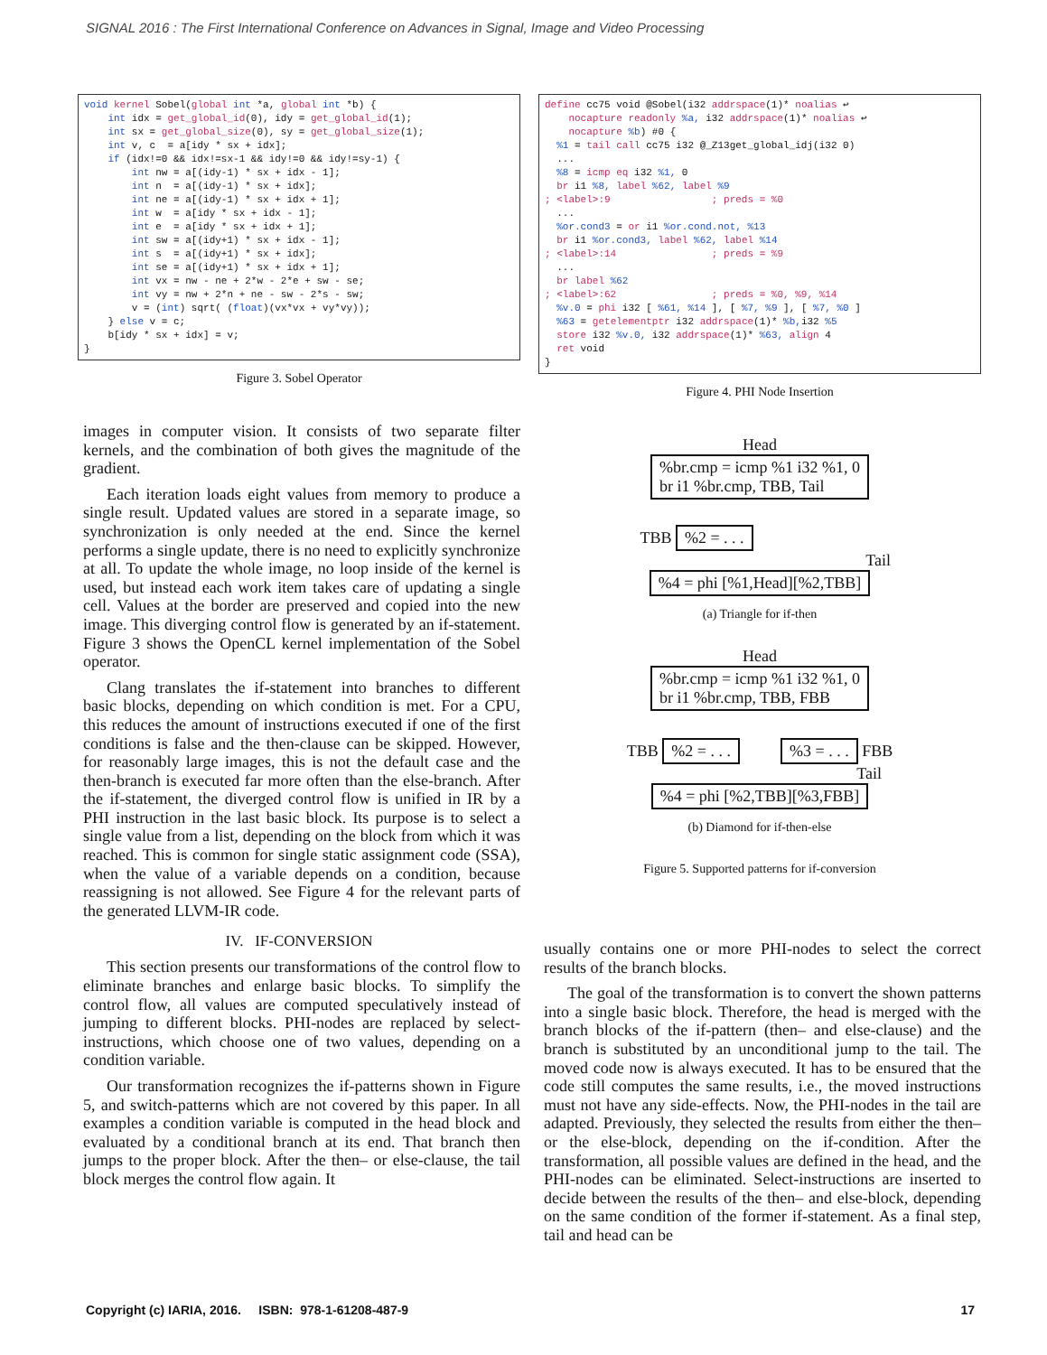SIGNAL 2016 : The First International Conference on Advances in Signal, Image and Video Processing
void kernel Sobel(global int *a, global int *b) {
    int idx = get_global_id(0), idy = get_global_id(1);
    int sx = get_global_size(0), sy = get_global_size(1);
    int v, c  = a[idy * sx + idx];
    if (idx!=0 && idx!=sx-1 && idy!=0 && idy!=sy-1) {
        int nw = a[(idy-1) * sx + idx - 1];
        int n  = a[(idy-1) * sx + idx];
        int ne = a[(idy-1) * sx + idx + 1];
        int w  = a[idy * sx + idx - 1];
        int e  = a[idy * sx + idx + 1];
        int sw = a[(idy+1) * sx + idx - 1];
        int s  = a[(idy+1) * sx + idx];
        int se = a[(idy+1) * sx + idx + 1];
        int vx = nw - ne + 2*w - 2*e + sw - se;
        int vy = nw + 2*n + ne - sw - 2*s - sw;
        v = (int) sqrt( (float)(vx*vx + vy*vy));
    } else v = c;
    b[idy * sx + idx] = v;
}
Figure 3. Sobel Operator
images in computer vision. It consists of two separate filter kernels, and the combination of both gives the magnitude of the gradient.
Each iteration loads eight values from memory to produce a single result. Updated values are stored in a separate image, so synchronization is only needed at the end. Since the kernel performs a single update, there is no need to explicitly synchronize at all. To update the whole image, no loop inside of the kernel is used, but instead each work item takes care of updating a single cell. Values at the border are preserved and copied into the new image. This diverging control flow is generated by an if-statement. Figure 3 shows the OpenCL kernel implementation of the Sobel operator.
Clang translates the if-statement into branches to different basic blocks, depending on which condition is met. For a CPU, this reduces the amount of instructions executed if one of the first conditions is false and the then-clause can be skipped. However, for reasonably large images, this is not the default case and the then-branch is executed far more often than the else-branch. After the if-statement, the diverged control flow is unified in IR by a PHI instruction in the last basic block. Its purpose is to select a single value from a list, depending on the block from which it was reached. This is common for single static assignment code (SSA), when the value of a variable depends on a condition, because reassigning is not allowed. See Figure 4 for the relevant parts of the generated LLVM-IR code.
IV. IF-CONVERSION
This section presents our transformations of the control flow to eliminate branches and enlarge basic blocks. To simplify the control flow, all values are computed speculatively instead of jumping to different blocks. PHI-nodes are replaced by select-instructions, which choose one of two values, depending on a condition variable.
Our transformation recognizes the if-patterns shown in Figure 5, and switch-patterns which are not covered by this paper. In all examples a condition variable is computed in the head block and evaluated by a conditional branch at its end. That branch then jumps to the proper block. After the then– or else-clause, the tail block merges the control flow again. It
define cc75 void @Sobel(i32 addrspace(1)* noalias ↩
    nocapture readonly %a, i32 addrspace(1)* noalias ↩
    nocapture %b) #0 {
  %1 = tail call cc75 i32 @_Z13get_global_idj(i32 0)
  ...
  %8 = icmp eq i32 %1, 0
  br i1 %8, label %62, label %9
; <label>:9                 ; preds = %0
  ...
  %or.cond3 = or i1 %or.cond.not, %13
  br i1 %or.cond3, label %62, label %14
; <label>:14                ; preds = %9
  ...
  br label %62
; <label>:62                ; preds = %0, %9, %14
  %v.0 = phi i32 [ %61, %14 ], [ %7, %9 ], [ %7, %0 ]
  %63 = getelementptr i32 addrspace(1)* %b, i32 %5
  store i32 %v.0, i32 addrspace(1)* %63, align 4
  ret void
}
Figure 4. PHI Node Insertion
Head
%br.cmp = icmp %1 i32 %1, 0
br i1 %br.cmp, TBB, Tail
TBB %2 = . . .
Tail
%4 = phi [%1,Head][%2,TBB]
(a) Triangle for if-then
Head
%br.cmp = icmp %1 i32 %1, 0
br i1 %br.cmp, TBB, FBB
TBB %2 = . . . %3 = . . . FBB
Tail
%4 = phi [%2,TBB][%3,FBB]
(b) Diamond for if-then-else
Figure 5. Supported patterns for if-conversion
usually contains one or more PHI-nodes to select the correct results of the branch blocks.
The goal of the transformation is to convert the shown patterns into a single basic block. Therefore, the head is merged with the branch blocks of the if-pattern (then– and else-clause) and the branch is substituted by an unconditional jump to the tail. The moved code now is always executed. It has to be ensured that the code still computes the same results, i.e., the moved instructions must not have any side-effects. Now, the PHI-nodes in the tail are adapted. Previously, they selected the results from either the then– or the else-block, depending on the if-condition. After the transformation, all possible values are defined in the head, and the PHI-nodes can be eliminated. Select-instructions are inserted to decide between the results of the then– and else-block, depending on the same condition of the former if-statement. As a final step, tail and head can be
Copyright (c) IARIA, 2016. ISBN: 978-1-61208-487-9 17